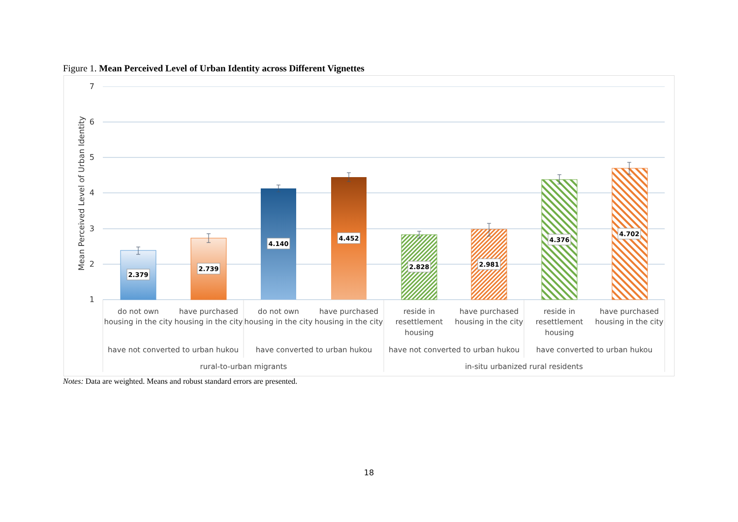Figure 1. Mean Perceived Level of Urban Identity across Different Vignettes
7
6
5
4
3
2
1
Mean Perceived Level of Urban Identity
2.379
2.739
4.140
4.452
2.828
2.981
4.376
4.702
do not own
housing in the city
have purchased
housing in the city
do not own
housing in the city
have purchased
housing in the city
reside in
resettlement
housing
have purchased
housing in the city
reside in
resettlement
housing
have purchased
housing in the city
have not converted to urban hukou
have converted to urban hukou
have not converted to urban hukou
have converted to urban hukou
rural-to-urban migrants
in-situ urbanized rural residents
Notes: Data are weighted. Means and robust standard errors are presented.
18